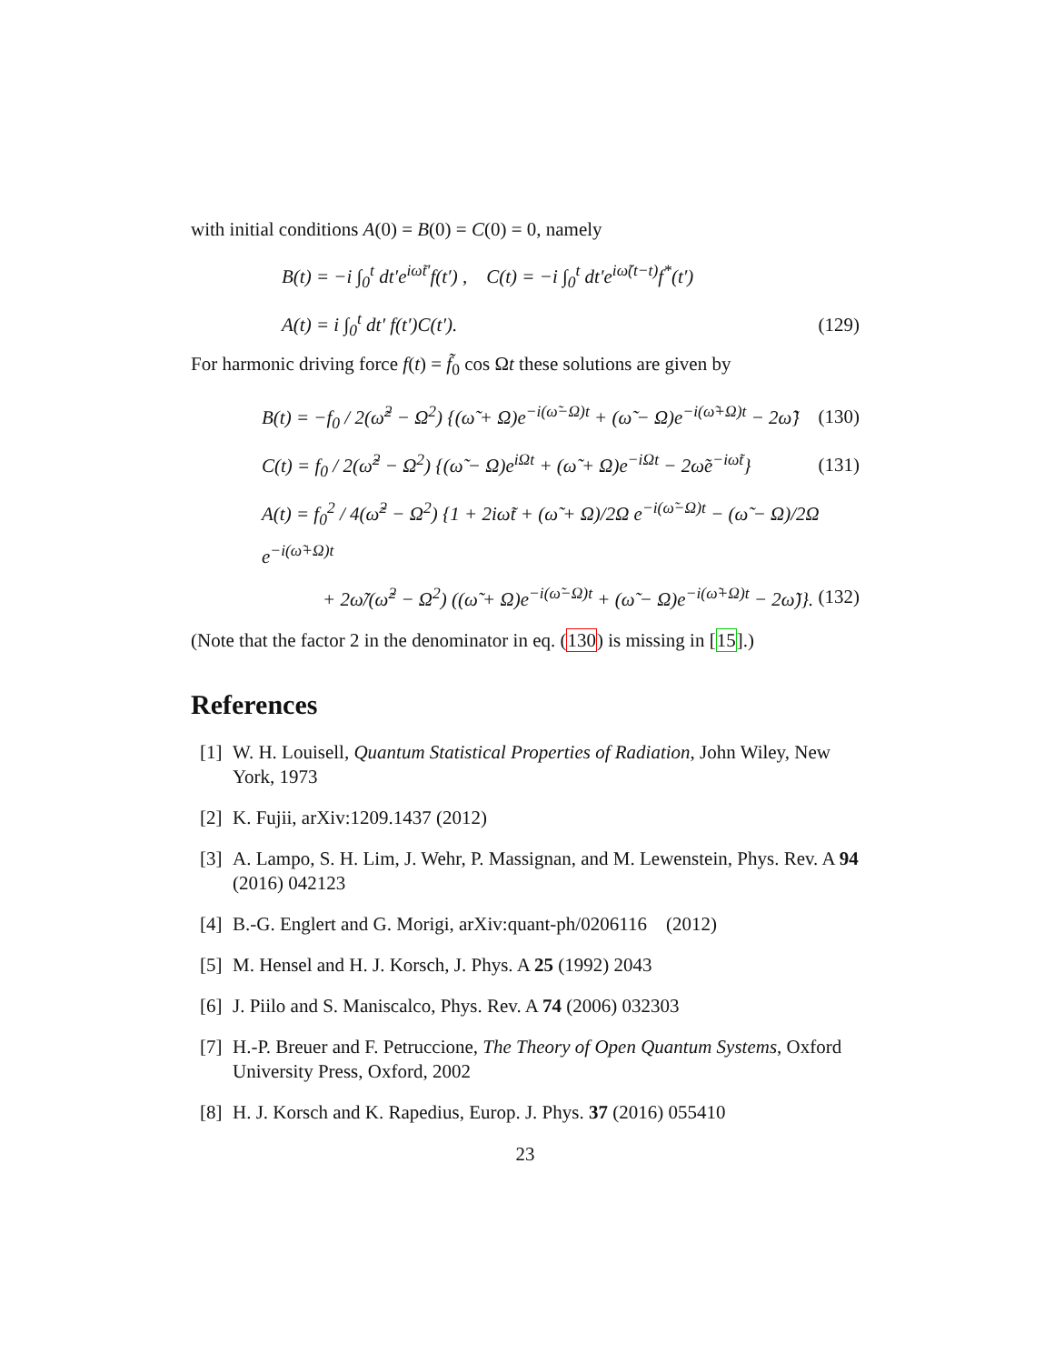with initial conditions A(0) = B(0) = C(0) = 0, namely
B(t) = −i ∫<sub>0</sub><sup>t</sup> dt′e<sup>iω̃t′</sup>f(t′) , C(t) = −i ∫<sub>0</sub><sup>t</sup> dt′e<sup>iω̃(t−t)</sup>f<sup>*</sup>(t′)
A(t) = i ∫<sub>0</sub><sup>t</sup> dt′ f(t′)C(t′). (129)
For harmonic driving force f(t) = f̃<sub>0</sub> cos Ωt these solutions are given by
B(t) = −f<sub>0</sub> / 2(ω̃<sup>2</sup> − Ω<sup>2</sup>) {(ω̃ + Ω)e<sup>−i(ω̃−Ω)t</sup> + (ω̃ − Ω)e<sup>−i(ω̃+Ω)t</sup> − 2ω̃} (130)
C(t) = f<sub>0</sub> / 2(ω̃<sup>2</sup> − Ω<sup>2</sup>) {(ω̃ − Ω)e<sup>iΩt</sup> + (ω̃ + Ω)e<sup>−iΩt</sup> − 2ω̃e<sup>−iω̃t</sup>} (131)
A(t) = f<sub>0</sub><sup>2</sup> / 4(ω̃<sup>2</sup> − Ω<sup>2</sup>) {1 + 2iω̃t + (ω̃ + Ω)/2Ω e<sup>−i(ω̃−Ω)t</sup> − (ω̃ − Ω)/2Ω e<sup>−i(ω̃+Ω)t</sup>
+ 2ω̃/(ω̃<sup>2</sup> − Ω<sup>2</sup>) ((ω̃ + Ω)e<sup>−i(ω̃−Ω)t</sup> + (ω̃ − Ω)e<sup>−i(ω̃+Ω)t</sup> − 2ω̃)}. (132)
(Note that the factor 2 in the denominator in eq. (130) is missing in [15].)
References
[1] W. H. Louisell, Quantum Statistical Properties of Radiation, John Wiley, New York, 1973
[2] K. Fujii, arXiv:1209.1437 (2012)
[3] A. Lampo, S. H. Lim, J. Wehr, P. Massignan, and M. Lewenstein, Phys. Rev. A 94 (2016) 042123
[4] B.-G. Englert and G. Morigi, arXiv:quant-ph/0206116 (2012)
[5] M. Hensel and H. J. Korsch, J. Phys. A 25 (1992) 2043
[6] J. Piilo and S. Maniscalco, Phys. Rev. A 74 (2006) 032303
[7] H.-P. Breuer and F. Petruccione, The Theory of Open Quantum Systems, Oxford University Press, Oxford, 2002
[8] H. J. Korsch and K. Rapedius, Europ. J. Phys. 37 (2016) 055410
23